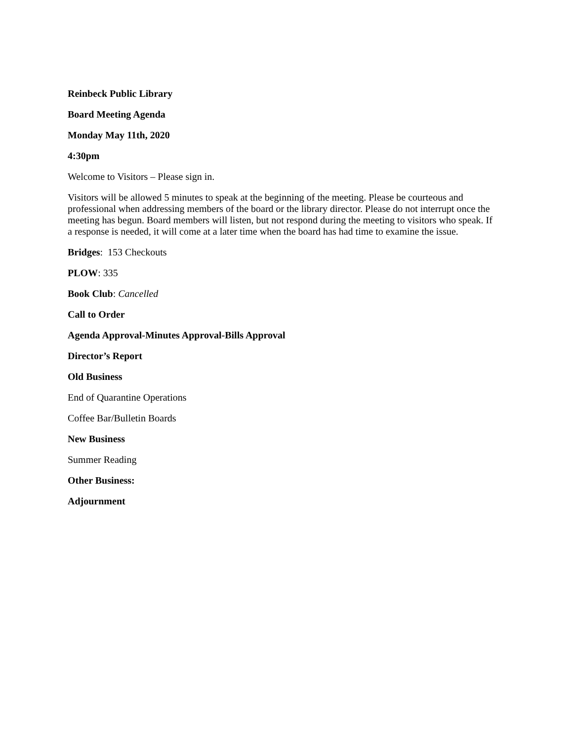Reinbeck Public Library
Board Meeting Agenda
Monday May 11th, 2020
4:30pm
Welcome to Visitors – Please sign in.
Visitors will be allowed 5 minutes to speak at the beginning of the meeting. Please be courteous and professional when addressing members of the board or the library director. Please do not interrupt once the meeting has begun. Board members will listen, but not respond during the meeting to visitors who speak. If a response is needed, it will come at a later time when the board has had time to examine the issue.
Bridges: 153 Checkouts
PLOW: 335
Book Club: Cancelled
Call to Order
Agenda Approval-Minutes Approval-Bills Approval
Director’s Report
Old Business
End of Quarantine Operations
Coffee Bar/Bulletin Boards
New Business
Summer Reading
Other Business:
Adjournment